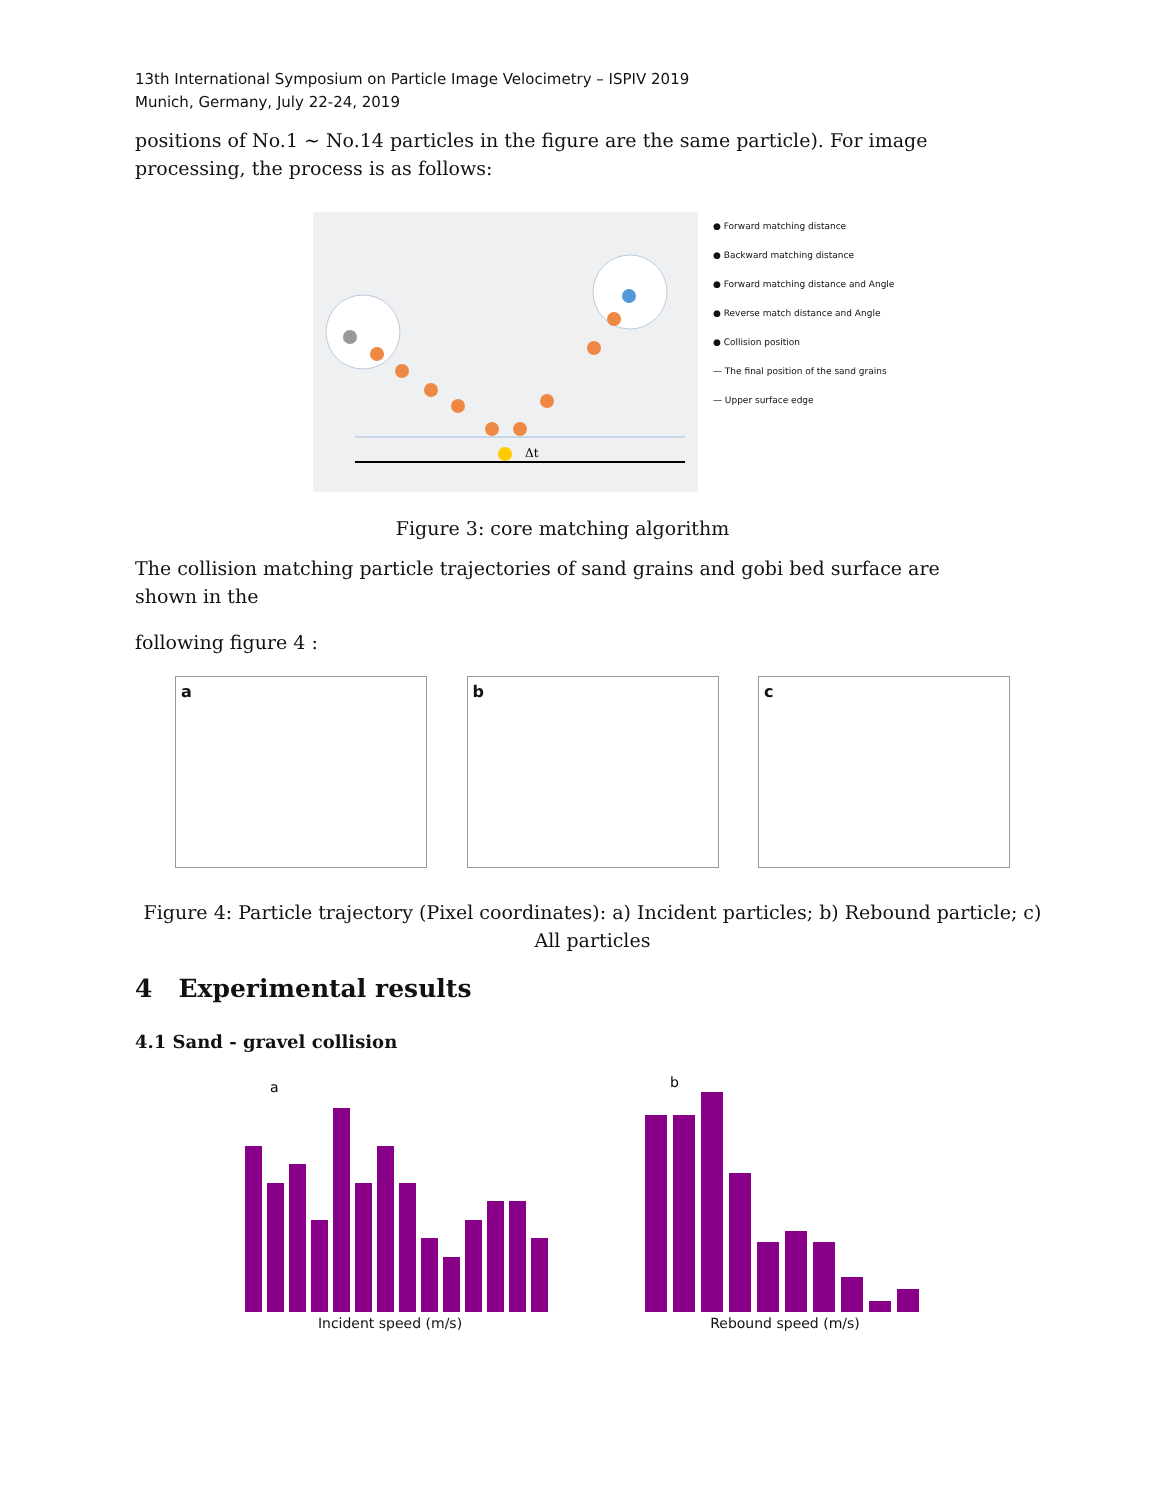13th International Symposium on Particle Image Velocimetry – ISPIV 2019
Munich, Germany, July 22-24, 2019
positions of No.1 ~ No.14 particles in the figure are the same particle). For image processing, the process is as follows:
Δt
● Forward matching distance
● Backward matching distance
● Forward matching distance and Angle
● Reverse match distance and Angle
● Collision position
— The final position of the sand grains
— Upper surface edge
Figure 3: core matching algorithm
The collision matching particle trajectories of sand grains and gobi bed surface are shown in the
following figure 4 :
a b c
Figure 4: Particle trajectory (Pixel coordinates): a) Incident particles; b) Rebound particle; c) All particles
4 Experimental results
4.1 Sand - gravel collision
a
Incident speed (m/s)
b
Rebound speed (m/s)